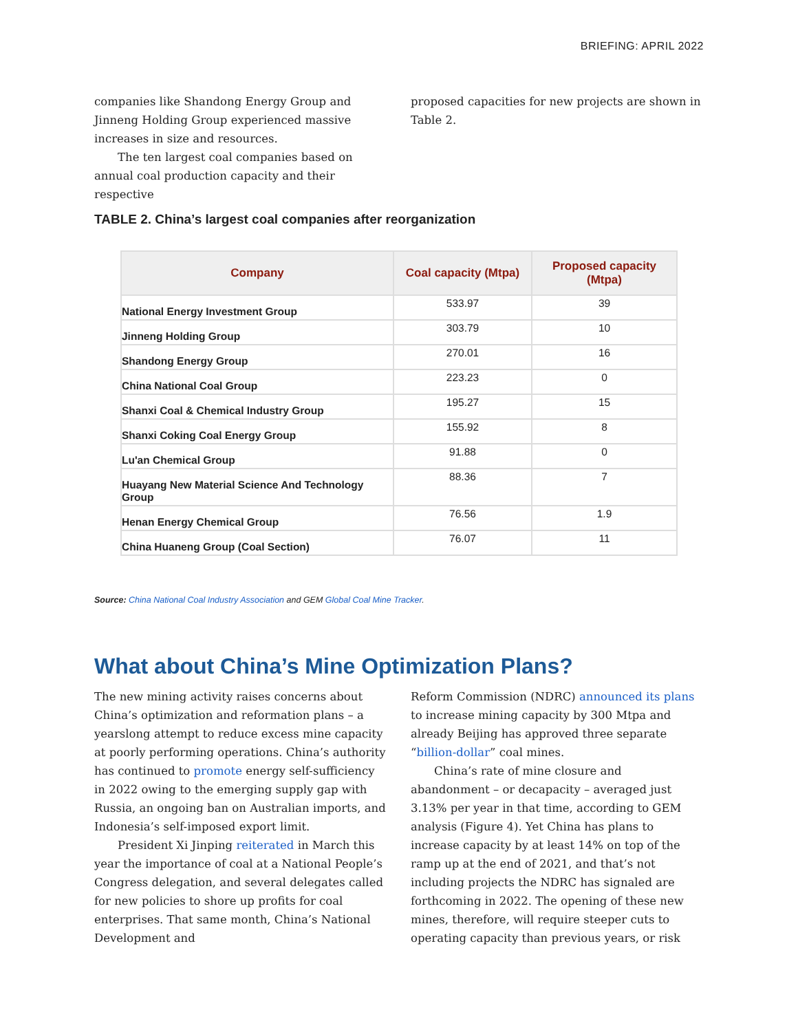BRIEFING: APRIL 2022
companies like Shandong Energy Group and Jinneng Holding Group experienced massive increases in size and resources.
The ten largest coal companies based on annual coal production capacity and their respective
proposed capacities for new projects are shown in Table 2.
TABLE 2. China’s largest coal companies after reorganization
| Company | Coal capacity (Mtpa) | Proposed capacity (Mtpa) |
| --- | --- | --- |
| National Energy Investment Group | 533.97 | 39 |
| Jinneng Holding Group | 303.79 | 10 |
| Shandong Energy Group | 270.01 | 16 |
| China National Coal Group | 223.23 | 0 |
| Shanxi Coal & Chemical Industry Group | 195.27 | 15 |
| Shanxi Coking Coal Energy Group | 155.92 | 8 |
| Lu'an Chemical Group | 91.88 | 0 |
| Huayang New Material Science And Technology Group | 88.36 | 7 |
| Henan Energy Chemical Group | 76.56 | 1.9 |
| China Huaneng Group (Coal Section) | 76.07 | 11 |
Source: China National Coal Industry Association and GEM Global Coal Mine Tracker.
What about China’s Mine Optimization Plans?
The new mining activity raises concerns about China’s optimization and reformation plans – a yearslong attempt to reduce excess mine capacity at poorly performing operations. China’s authority has continued to promote energy self-sufficiency in 2022 owing to the emerging supply gap with Russia, an ongoing ban on Australian imports, and Indonesia’s self-imposed export limit.
President Xi Jinping reiterated in March this year the importance of coal at a National People’s Congress delegation, and several delegates called for new policies to shore up profits for coal enterprises. That same month, China’s National Development and
Reform Commission (NDRC) announced its plans to increase mining capacity by 300 Mtpa and already Beijing has approved three separate “billion-dollar” coal mines.
China’s rate of mine closure and abandonment – or decapacity – averaged just 3.13% per year in that time, according to GEM analysis (Figure 4). Yet China has plans to increase capacity by at least 14% on top of the ramp up at the end of 2021, and that’s not including projects the NDRC has signaled are forthcoming in 2022. The opening of these new mines, therefore, will require steeper cuts to operating capacity than previous years, or risk